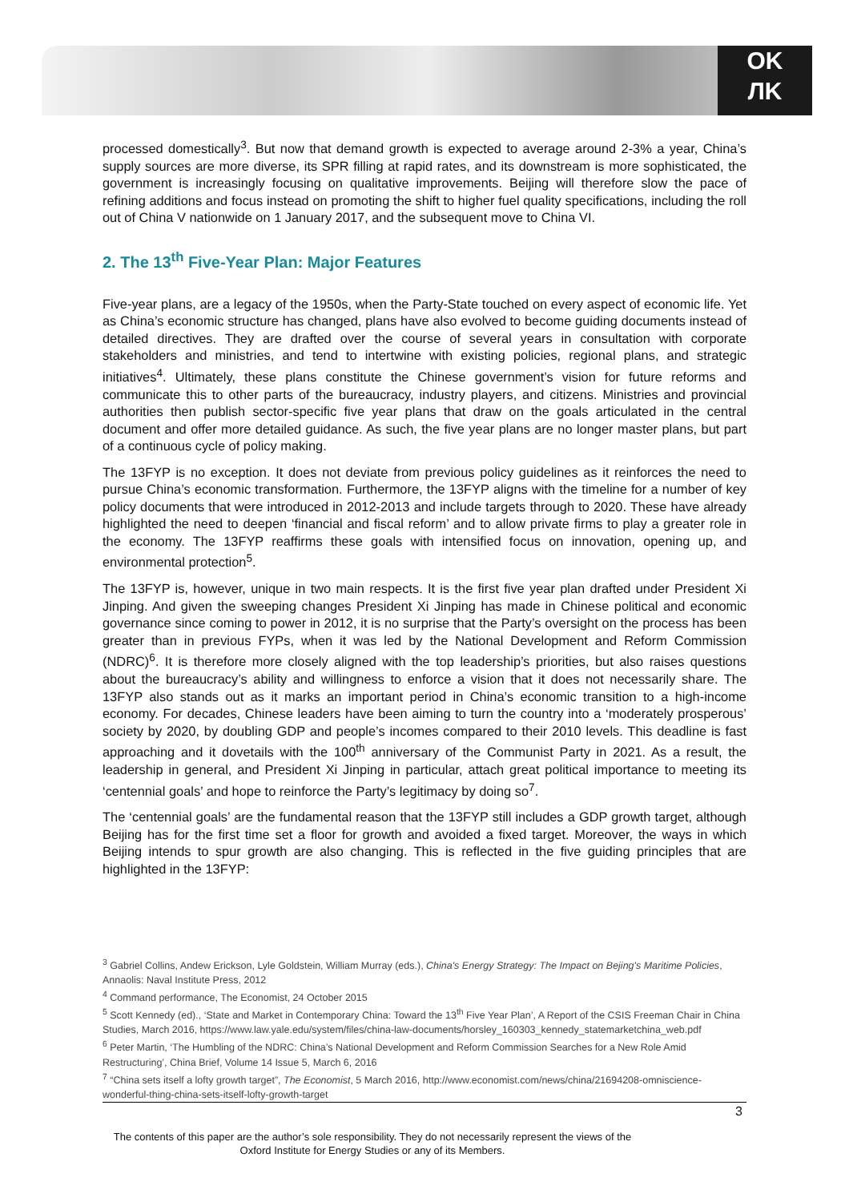OK
ЛK
processed domestically<sup>3</sup>. But now that demand growth is expected to average around 2-3% a year, China’s supply sources are more diverse, its SPR filling at rapid rates, and its downstream is more sophisticated, the government is increasingly focusing on qualitative improvements. Beijing will therefore slow the pace of refining additions and focus instead on promoting the shift to higher fuel quality specifications, including the roll out of China V nationwide on 1 January 2017, and the subsequent move to China VI.
2. The 13<sup>th</sup> Five-Year Plan: Major Features
Five-year plans, are a legacy of the 1950s, when the Party-State touched on every aspect of economic life. Yet as China’s economic structure has changed, plans have also evolved to become guiding documents instead of detailed directives. They are drafted over the course of several years in consultation with corporate stakeholders and ministries, and tend to intertwine with existing policies, regional plans, and strategic initiatives<sup>4</sup>. Ultimately, these plans constitute the Chinese government’s vision for future reforms and communicate this to other parts of the bureaucracy, industry players, and citizens. Ministries and provincial authorities then publish sector-specific five year plans that draw on the goals articulated in the central document and offer more detailed guidance. As such, the five year plans are no longer master plans, but part of a continuous cycle of policy making.
The 13FYP is no exception. It does not deviate from previous policy guidelines as it reinforces the need to pursue China’s economic transformation. Furthermore, the 13FYP aligns with the timeline for a number of key policy documents that were introduced in 2012-2013 and include targets through to 2020. These have already highlighted the need to deepen ‘financial and fiscal reform’ and to allow private firms to play a greater role in the economy. The 13FYP reaffirms these goals with intensified focus on innovation, opening up, and environmental protection<sup>5</sup>.
The 13FYP is, however, unique in two main respects. It is the first five year plan drafted under President Xi Jinping. And given the sweeping changes President Xi Jinping has made in Chinese political and economic governance since coming to power in 2012, it is no surprise that the Party’s oversight on the process has been greater than in previous FYPs, when it was led by the National Development and Reform Commission (NDRC)<sup>6</sup>. It is therefore more closely aligned with the top leadership’s priorities, but also raises questions about the bureaucracy’s ability and willingness to enforce a vision that it does not necessarily share. The 13FYP also stands out as it marks an important period in China’s economic transition to a high-income economy. For decades, Chinese leaders have been aiming to turn the country into a ‘moderately prosperous’ society by 2020, by doubling GDP and people’s incomes compared to their 2010 levels. This deadline is fast approaching and it dovetails with the 100<sup>th</sup> anniversary of the Communist Party in 2021. As a result, the leadership in general, and President Xi Jinping in particular, attach great political importance to meeting its ‘centennial goals’ and hope to reinforce the Party’s legitimacy by doing so<sup>7</sup>.
The ‘centennial goals’ are the fundamental reason that the 13FYP still includes a GDP growth target, although Beijing has for the first time set a floor for growth and avoided a fixed target. Moreover, the ways in which Beijing intends to spur growth are also changing. This is reflected in the five guiding principles that are highlighted in the 13FYP:
<sup>3</sup> Gabriel Collins, Andew Erickson, Lyle Goldstein, William Murray (eds.), China's Energy Strategy: The Impact on Bejing's Maritime Policies, Annaolis: Naval Institute Press, 2012
<sup>4</sup> Command performance, The Economist, 24 October 2015
<sup>5</sup> Scott Kennedy (ed)., ‘State and Market in Contemporary China: Toward the 13<sup>th</sup> Five Year Plan’, A Report of the CSIS Freeman Chair in China Studies, March 2016, https://www.law.yale.edu/system/files/china-law-documents/horsley_160303_kennedy_statemarketchina_web.pdf
<sup>6</sup> Peter Martin, ‘The Humbling of the NDRC: China’s National Development and Reform Commission Searches for a New Role Amid Restructuring’, China Brief, Volume 14 Issue 5, March 6, 2016
<sup>7</sup> “China sets itself a lofty growth target”, The Economist, 5 March 2016, http://www.economist.com/news/china/21694208-omniscience-wonderful-thing-china-sets-itself-lofty-growth-target
3
The contents of this paper are the author’s sole responsibility. They do not necessarily represent the views of the Oxford Institute for Energy Studies or any of its Members.